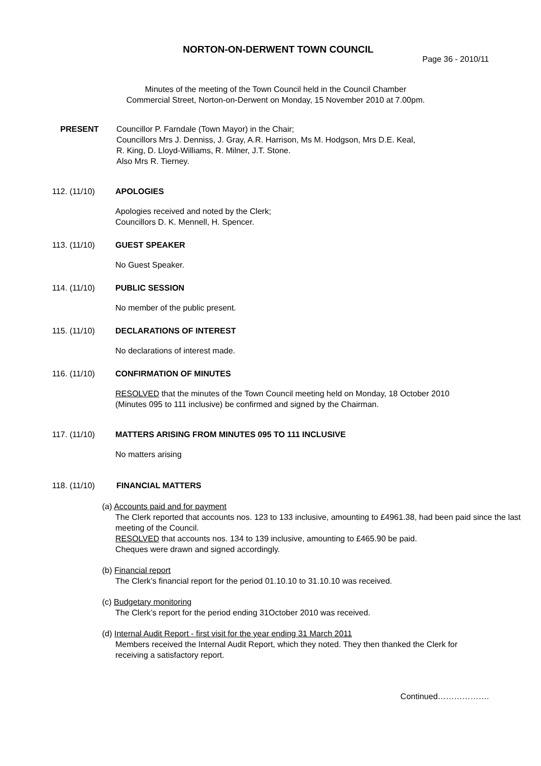NORTON-ON-DERWENT TOWN COUNCIL
Page 36 - 2010/11
Minutes of the meeting of the Town Council held in the Council Chamber
Commercial Street, Norton-on-Derwent on Monday, 15 November 2010 at 7.00pm.
PRESENT Councillor P. Farndale (Town Mayor) in the Chair;
Councillors Mrs J. Denniss, J. Gray, A.R. Harrison, Ms M. Hodgson, Mrs D.E. Keal,
R. King, D. Lloyd-Williams, R. Milner, J.T. Stone.
Also Mrs R. Tierney.
112. (11/10) APOLOGIES
Apologies received and noted by the Clerk;
Councillors D. K. Mennell, H. Spencer.
113. (11/10) GUEST SPEAKER
No Guest Speaker.
114. (11/10) PUBLIC SESSION
No member of the public present.
115. (11/10) DECLARATIONS OF INTEREST
No declarations of interest made.
116. (11/10) CONFIRMATION OF MINUTES
RESOLVED that the minutes of the Town Council meeting held on Monday, 18 October 2010
(Minutes 095 to 111 inclusive) be confirmed and signed by the Chairman.
117. (11/10) MATTERS ARISING FROM MINUTES 095 TO 111 INCLUSIVE
No matters arising
118. (11/10) FINANCIAL MATTERS
(a) Accounts paid and for payment
The Clerk reported that accounts nos. 123 to 133 inclusive, amounting to £4961.38, had been paid since the last meeting of the Council.
RESOLVED that accounts nos. 134 to 139 inclusive, amounting to £465.90 be paid.
Cheques were drawn and signed accordingly.
(b) Financial report
The Clerk’s financial report for the period 01.10.10 to 31.10.10 was received.
(c) Budgetary monitoring
The Clerk’s report for the period ending 31October 2010 was received.
(d) Internal Audit Report - first visit for the year ending 31 March 2011
Members received the Internal Audit Report, which they noted. They then thanked the Clerk for receiving a satisfactory report.
Continued……………….